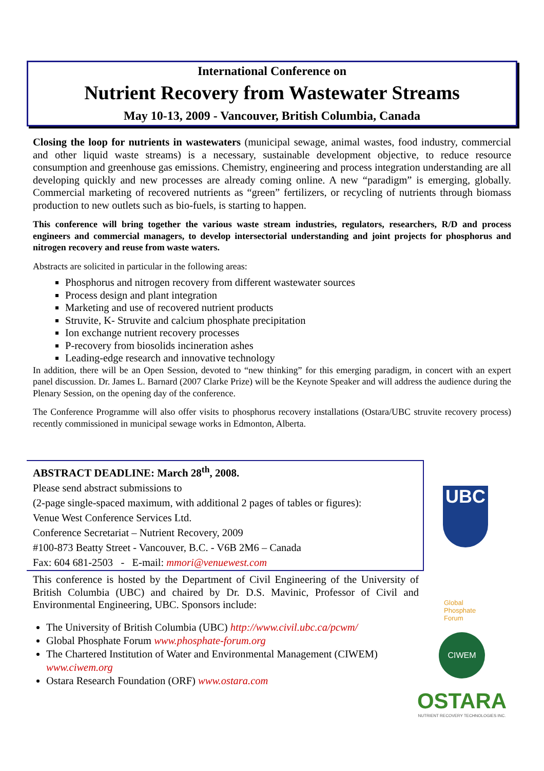International Conference on
Nutrient Recovery from Wastewater Streams
May 10-13, 2009 - Vancouver, British Columbia, Canada
Closing the loop for nutrients in wastewaters (municipal sewage, animal wastes, food industry, commercial and other liquid waste streams) is a necessary, sustainable development objective, to reduce resource consumption and greenhouse gas emissions. Chemistry, engineering and process integration understanding are all developing quickly and new processes are already coming online. A new “paradigm” is emerging, globally. Commercial marketing of recovered nutrients as “green” fertilizers, or recycling of nutrients through biomass production to new outlets such as bio-fuels, is starting to happen.
This conference will bring together the various waste stream industries, regulators, researchers, R/D and process engineers and commercial managers, to develop intersectorial understanding and joint projects for phosphorus and nitrogen recovery and reuse from waste waters.
Abstracts are solicited in particular in the following areas:
Phosphorus and nitrogen recovery from different wastewater sources
Process design and plant integration
Marketing and use of recovered nutrient products
Struvite, K- Struvite and calcium phosphate precipitation
Ion exchange nutrient recovery processes
P-recovery from biosolids incineration ashes
Leading-edge research and innovative technology
In addition, there will be an Open Session, devoted to “new thinking” for this emerging paradigm, in concert with an expert panel discussion. Dr. James L. Barnard (2007 Clarke Prize) will be the Keynote Speaker and will address the audience during the Plenary Session, on the opening day of the conference.
The Conference Programme will also offer visits to phosphorus recovery installations (Ostara/UBC struvite recovery process) recently commissioned in municipal sewage works in Edmonton, Alberta.
ABSTRACT DEADLINE: March 28<sup>th</sup>, 2008.
Please send abstract submissions to
(2-page single-spaced maximum, with additional 2 pages of tables or figures):
Venue West Conference Services Ltd.
Conference Secretariat – Nutrient Recovery, 2009
#100-873 Beatty Street - Vancouver, B.C. - V6B 2M6 – Canada
Fax: 604 681-2503 - E-mail: mmori@venuewest.com
This conference is hosted by the Department of Civil Engineering of the University of British Columbia (UBC) and chaired by Dr. D.S. Mavinic, Professor of Civil and Environmental Engineering, UBC. Sponsors include:
The University of British Columbia (UBC) http://www.civil.ubc.ca/pcwm/
Global Phosphate Forum www.phosphate-forum.org
The Chartered Institution of Water and Environmental Management (CIWEM) www.ciwem.org
Ostara Research Foundation (ORF) www.ostara.com
UBC
Global
Phosphate
Forum
CIWEM
OSTARA
NUTRIENT RECOVERY TECHNOLOGIES INC.